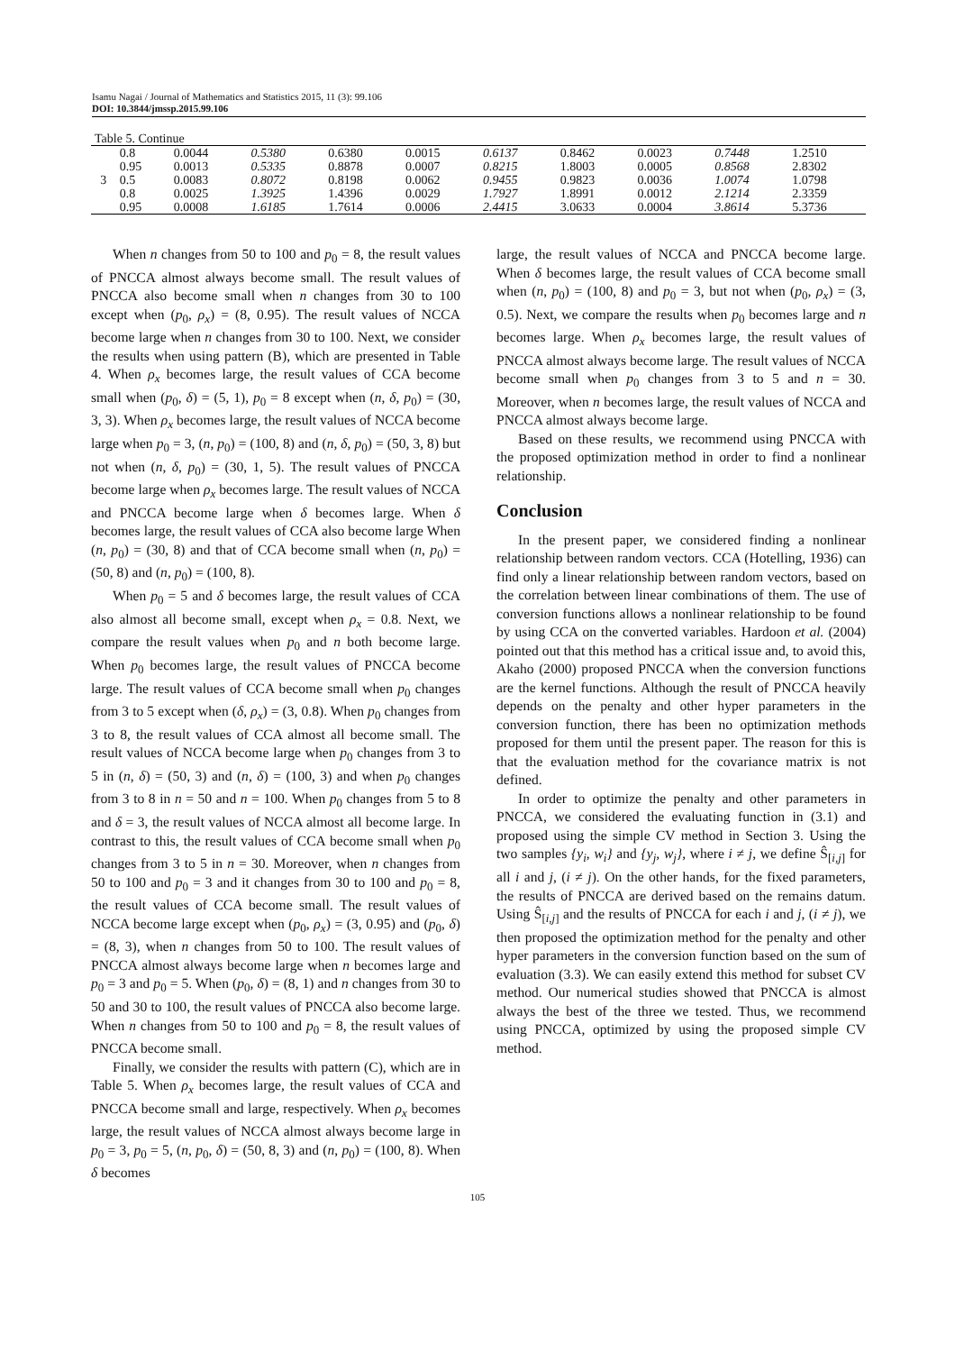Isamu Nagai / Journal of Mathematics and Statistics 2015, 11 (3): 99.106
DOI: 10.3844/jmssp.2015.99.106
| Table 5. Continue | | | | | | | | | | |
| | 0.8 | 0.0044 | 0.5380 | 0.6380 | 0.0015 | 0.6137 | 0.8462 | 0.0023 | 0.7448 | 1.2510 |
| | 0.95 | 0.0013 | 0.5335 | 0.8878 | 0.0007 | 0.8215 | 1.8003 | 0.0005 | 0.8568 | 2.8302 |
| 3 | 0.5 | 0.0083 | 0.8072 | 0.8198 | 0.0062 | 0.9455 | 0.9823 | 0.0036 | 1.0074 | 1.0798 |
| | 0.8 | 0.0025 | 1.3925 | 1.4396 | 0.0029 | 1.7927 | 1.8991 | 0.0012 | 2.1214 | 2.3359 |
| | 0.95 | 0.0008 | 1.6185 | 1.7614 | 0.0006 | 2.4415 | 3.0633 | 0.0004 | 3.8614 | 5.3736 |
When n changes from 50 to 100 and p<sub>0</sub> = 8, the result values of PNCCA almost always become small. The result values of PNCCA also become small when n changes from 30 to 100 except when (p<sub>0</sub>, ρ<sub>x</sub>) = (8, 0.95). The result values of NCCA become large when n changes from 30 to 100. Next, we consider the results when using pattern (B), which are presented in Table 4. When ρ<sub>x</sub> becomes large, the result values of CCA become small when (p<sub>0</sub>, δ) = (5, 1), p<sub>0</sub> = 8 except when (n, δ, p<sub>0</sub>) = (30, 3, 3). When ρ<sub>x</sub> becomes large, the result values of NCCA become large when p<sub>0</sub> = 3, (n, p<sub>0</sub>) = (100, 8) and (n, δ, p<sub>0</sub>) = (50, 3, 8) but not when (n, δ, p<sub>0</sub>) = (30, 1, 5). The result values of PNCCA become large when ρ<sub>x</sub> becomes large. The result values of NCCA and PNCCA become large when δ becomes large. When δ becomes large, the result values of CCA also become large When (n, p<sub>0</sub>) = (30, 8) and that of CCA become small when (n, p<sub>0</sub>) = (50, 8) and (n, p<sub>0</sub>) = (100, 8).
When p<sub>0</sub> = 5 and δ becomes large, the result values of CCA also almost all become small, except when ρ<sub>x</sub> = 0.8. Next, we compare the result values when p<sub>0</sub> and n both become large. When p<sub>0</sub> becomes large, the result values of PNCCA become large. The result values of CCA become small when p<sub>0</sub> changes from 3 to 5 except when (δ, ρ<sub>x</sub>) = (3, 0.8). When p<sub>0</sub> changes from 3 to 8, the result values of CCA almost all become small. The result values of NCCA become large when p<sub>0</sub> changes from 3 to 5 in (n, δ) = (50, 3) and (n, δ) = (100, 3) and when p<sub>0</sub> changes from 3 to 8 in n = 50 and n = 100. When p<sub>0</sub> changes from 5 to 8 and δ = 3, the result values of NCCA almost all become large. In contrast to this, the result values of CCA become small when p<sub>0</sub> changes from 3 to 5 in n = 30. Moreover, when n changes from 50 to 100 and p<sub>0</sub> = 3 and it changes from 30 to 100 and p<sub>0</sub> = 8, the result values of CCA become small. The result values of NCCA become large except when (p<sub>0</sub>, ρ<sub>x</sub>) = (3, 0.95) and (p<sub>0</sub>, δ) = (8, 3), when n changes from 50 to 100. The result values of PNCCA almost always become large when n becomes large and p<sub>0</sub> = 3 and p<sub>0</sub> = 5. When (p<sub>0</sub>, δ) = (8, 1) and n changes from 30 to 50 and 30 to 100, the result values of PNCCA also become large. When n changes from 50 to 100 and p<sub>0</sub> = 8, the result values of PNCCA become small.
Finally, we consider the results with pattern (C), which are in Table 5. When ρ<sub>x</sub> becomes large, the result values of CCA and PNCCA become small and large, respectively. When ρ<sub>x</sub> becomes large, the result values of NCCA almost always become large in p<sub>0</sub> = 3, p<sub>0</sub> = 5, (n, p<sub>0</sub>, δ) = (50, 8, 3) and (n, p<sub>0</sub>) = (100, 8). When δ becomes
large, the result values of NCCA and PNCCA become large. When δ becomes large, the result values of CCA become small when (n, p<sub>0</sub>) = (100, 8) and p<sub>0</sub> = 3, but not when (p<sub>0</sub>, ρ<sub>x</sub>) = (3, 0.5). Next, we compare the results when p<sub>0</sub> becomes large and n becomes large. When ρ<sub>x</sub> becomes large, the result values of PNCCA almost always become large. The result values of NCCA become small when p<sub>0</sub> changes from 3 to 5 and n = 30. Moreover, when n becomes large, the result values of NCCA and PNCCA almost always become large.
Based on these results, we recommend using PNCCA with the proposed optimization method in order to find a nonlinear relationship.
Conclusion
In the present paper, we considered finding a nonlinear relationship between random vectors. CCA (Hotelling, 1936) can find only a linear relationship between random vectors, based on the correlation between linear combinations of them. The use of conversion functions allows a nonlinear relationship to be found by using CCA on the converted variables. Hardoon et al. (2004) pointed out that this method has a critical issue and, to avoid this, Akaho (2000) proposed PNCCA when the conversion functions are the kernel functions. Although the result of PNCCA heavily depends on the penalty and other hyper parameters in the conversion function, there has been no optimization methods proposed for them until the present paper. The reason for this is that the evaluation method for the covariance matrix is not defined.
In order to optimize the penalty and other parameters in PNCCA, we considered the evaluating function in (3.1) and proposed using the simple CV method in Section 3. Using the two samples {y<sub>i</sub>, w<sub>i</sub>} and {y<sub>j</sub>, w<sub>j</sub>}, where i ≠ j, we define Ŝ<sub>[i,j]</sub> for all i and j, (i ≠ j). On the other hands, for the fixed parameters, the results of PNCCA are derived based on the remains datum. Using Ŝ<sub>[i,j]</sub> and the results of PNCCA for each i and j, (i ≠ j), we then proposed the optimization method for the penalty and other hyper parameters in the conversion function based on the sum of evaluation (3.3). We can easily extend this method for subset CV method. Our numerical studies showed that PNCCA is almost always the best of the three we tested. Thus, we recommend using PNCCA, optimized by using the proposed simple CV method.
105